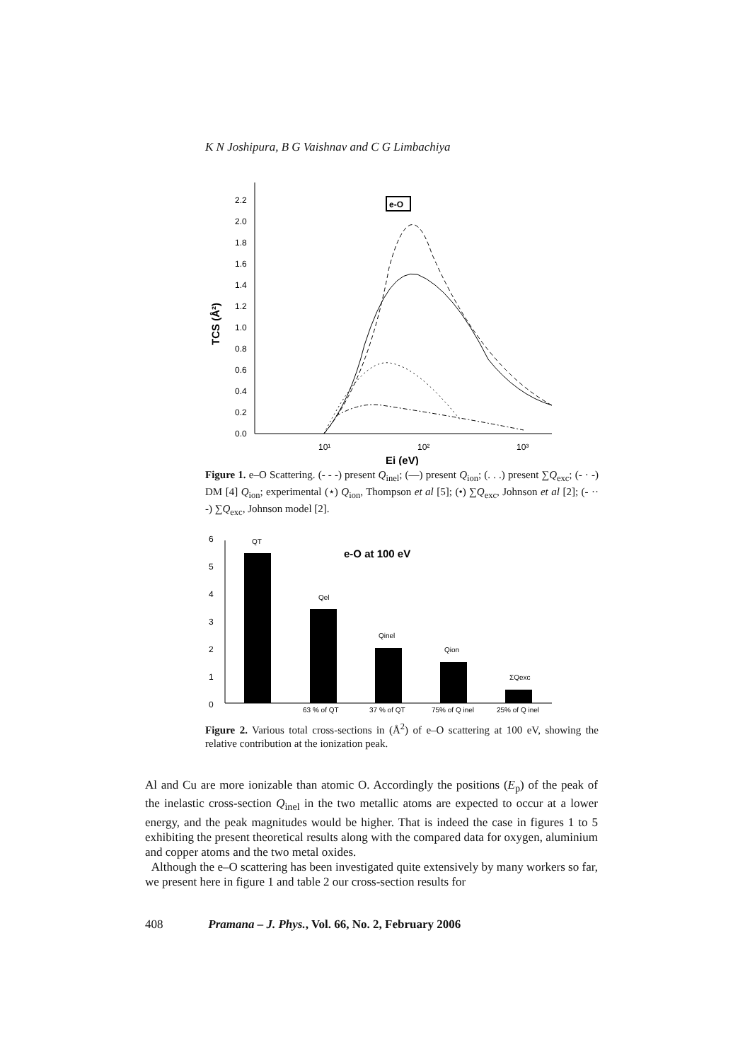K N Joshipura, B G Vaishnav and C G Limbachiya
2.2
2.0
1.8
1.6
1.4
1.2
1.0
0.8
0.6
0.4
0.2
0.0
10¹
10²
10³
TCS (Å²)
Ei (eV)
e-O
Figure 1. e–O Scattering. (- - -) present Q<sub>inel</sub>; (—) present Q<sub>ion</sub>; (. . .) present ∑Q<sub>exc</sub>; (- · -) DM [4] Q<sub>ion</sub>; experimental (⋆) Q<sub>ion</sub>, Thompson et al [5]; (•) ∑Q<sub>exc</sub>, Johnson et al [2]; (- ·· -) ∑Q<sub>exc</sub>, Johnson model [2].
6
5
4
3
2
1
0
e-O at 100 eV
QT
Qel
Qinel
Qion
ΣQexc
63 % of QT
37 % of QT
75% of Q inel
25% of Q inel
Figure 2. Various total cross-sections in (Å<sup>2</sup>) of e–O scattering at 100 eV, showing the relative contribution at the ionization peak.
Al and Cu are more ionizable than atomic O. Accordingly the positions (E<sub>p</sub>) of the peak of the inelastic cross-section Q<sub>inel</sub> in the two metallic atoms are expected to occur at a lower energy, and the peak magnitudes would be higher. That is indeed the case in figures 1 to 5 exhibiting the present theoretical results along with the compared data for oxygen, aluminium and copper atoms and the two metal oxides.
Although the e–O scattering has been investigated quite extensively by many workers so far, we present here in figure 1 and table 2 our cross-section results for
408 Pramana – J. Phys., Vol. 66, No. 2, February 2006